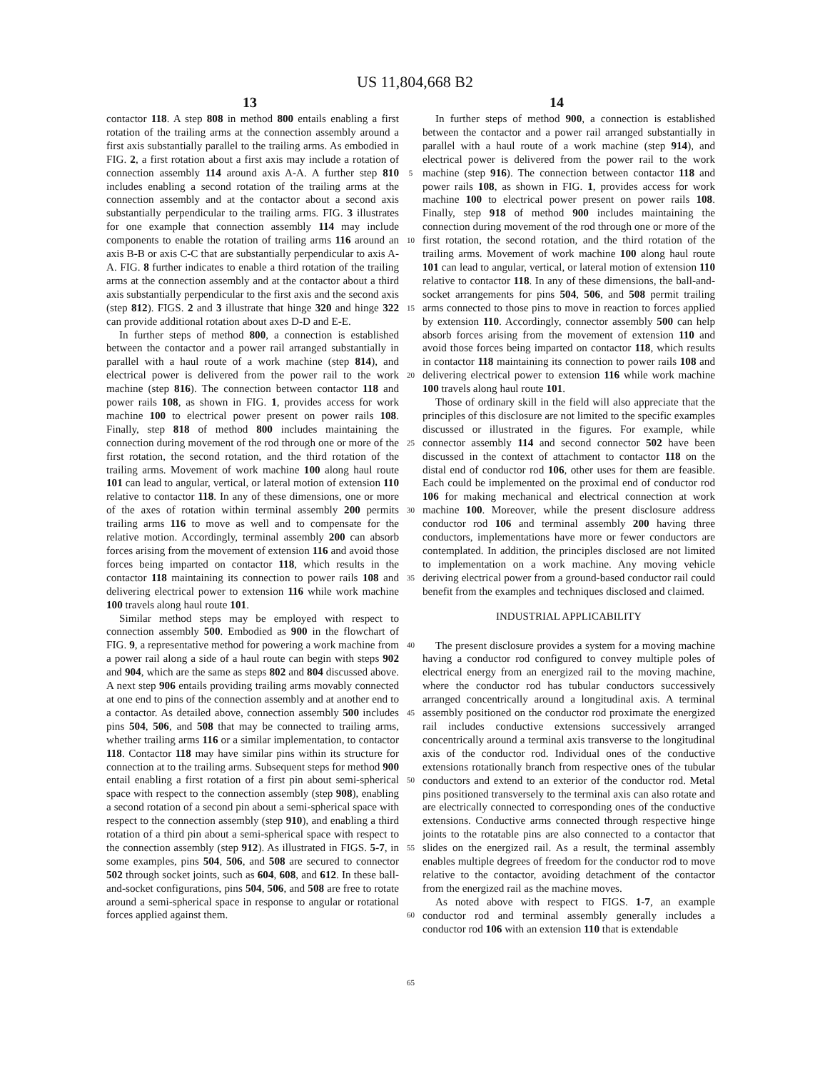US 11,804,668 B2
13 14
contactor 118. A step 808 in method 800 entails enabling a first rotation of the trailing arms at the connection assembly around a first axis substantially parallel to the trailing arms. As embodied in FIG. 2, a first rotation about a first axis may include a rotation of connection assembly 114 around axis A-A. A further step 810 includes enabling a second rotation of the trailing arms at the connection assembly and at the contactor about a second axis substantially perpendicular to the trailing arms. FIG. 3 illustrates for one example that connection assembly 114 may include components to enable the rotation of trailing arms 116 around an axis B-B or axis C-C that are substantially perpendicular to axis A-A. FIG. 8 further indicates to enable a third rotation of the trailing arms at the connection assembly and at the contactor about a third axis substantially perpendicular to the first axis and the second axis (step 812). FIGS. 2 and 3 illustrate that hinge 320 and hinge 322 can provide additional rotation about axes D-D and E-E.
In further steps of method 800, a connection is established between the contactor and a power rail arranged substantially in parallel with a haul route of a work machine (step 814), and electrical power is delivered from the power rail to the work machine (step 816). The connection between contactor 118 and power rails 108, as shown in FIG. 1, provides access for work machine 100 to electrical power present on power rails 108. Finally, step 818 of method 800 includes maintaining the connection during movement of the rod through one or more of the first rotation, the second rotation, and the third rotation of the trailing arms. Movement of work machine 100 along haul route 101 can lead to angular, vertical, or lateral motion of extension 110 relative to contactor 118. In any of these dimensions, one or more of the axes of rotation within terminal assembly 200 permits trailing arms 116 to move as well and to compensate for the relative motion. Accordingly, terminal assembly 200 can absorb forces arising from the movement of extension 116 and avoid those forces being imparted on contactor 118, which results in the contactor 118 maintaining its connection to power rails 108 and delivering electrical power to extension 116 while work machine 100 travels along haul route 101.
Similar method steps may be employed with respect to connection assembly 500. Embodied as 900 in the flowchart of FIG. 9, a representative method for powering a work machine from a power rail along a side of a haul route can begin with steps 902 and 904, which are the same as steps 802 and 804 discussed above. A next step 906 entails providing trailing arms movably connected at one end to pins of the connection assembly and at another end to a contactor. As detailed above, connection assembly 500 includes pins 504, 506, and 508 that may be connected to trailing arms, whether trailing arms 116 or a similar implementation, to contactor 118. Contactor 118 may have similar pins within its structure for connection at to the trailing arms. Subsequent steps for method 900 entail enabling a first rotation of a first pin about semi-spherical space with respect to the connection assembly (step 908), enabling a second rotation of a second pin about a semi-spherical space with respect to the connection assembly (step 910), and enabling a third rotation of a third pin about a semi-spherical space with respect to the connection assembly (step 912). As illustrated in FIGS. 5-7, in some examples, pins 504, 506, and 508 are secured to connector 502 through socket joints, such as 604, 608, and 612. In these ball-and-socket configurations, pins 504, 506, and 508 are free to rotate around a semi-spherical space in response to angular or rotational forces applied against them.
5
10
15
20
25
30
35
40
45
50
55
60
65
In further steps of method 900, a connection is established between the contactor and a power rail arranged substantially in parallel with a haul route of a work machine (step 914), and electrical power is delivered from the power rail to the work machine (step 916). The connection between contactor 118 and power rails 108, as shown in FIG. 1, provides access for work machine 100 to electrical power present on power rails 108. Finally, step 918 of method 900 includes maintaining the connection during movement of the rod through one or more of the first rotation, the second rotation, and the third rotation of the trailing arms. Movement of work machine 100 along haul route 101 can lead to angular, vertical, or lateral motion of extension 110 relative to contactor 118. In any of these dimensions, the ball-and-socket arrangements for pins 504, 506, and 508 permit trailing arms connected to those pins to move in reaction to forces applied by extension 110. Accordingly, connector assembly 500 can help absorb forces arising from the movement of extension 110 and avoid those forces being imparted on contactor 118, which results in contactor 118 maintaining its connection to power rails 108 and delivering electrical power to extension 116 while work machine 100 travels along haul route 101.
Those of ordinary skill in the field will also appreciate that the principles of this disclosure are not limited to the specific examples discussed or illustrated in the figures. For example, while connector assembly 114 and second connector 502 have been discussed in the context of attachment to contactor 118 on the distal end of conductor rod 106, other uses for them are feasible. Each could be implemented on the proximal end of conductor rod 106 for making mechanical and electrical connection at work machine 100. Moreover, while the present disclosure address conductor rod 106 and terminal assembly 200 having three conductors, implementations have more or fewer conductors are contemplated. In addition, the principles disclosed are not limited to implementation on a work machine. Any moving vehicle deriving electrical power from a ground-based conductor rail could benefit from the examples and techniques disclosed and claimed.
INDUSTRIAL APPLICABILITY
The present disclosure provides a system for a moving machine having a conductor rod configured to convey multiple poles of electrical energy from an energized rail to the moving machine, where the conductor rod has tubular conductors successively arranged concentrically around a longitudinal axis. A terminal assembly positioned on the conductor rod proximate the energized rail includes conductive extensions successively arranged concentrically around a terminal axis transverse to the longitudinal axis of the conductor rod. Individual ones of the conductive extensions rotationally branch from respective ones of the tubular conductors and extend to an exterior of the conductor rod. Metal pins positioned transversely to the terminal axis can also rotate and are electrically connected to corresponding ones of the conductive extensions. Conductive arms connected through respective hinge joints to the rotatable pins are also connected to a contactor that slides on the energized rail. As a result, the terminal assembly enables multiple degrees of freedom for the conductor rod to move relative to the contactor, avoiding detachment of the contactor from the energized rail as the machine moves.
As noted above with respect to FIGS. 1-7, an example conductor rod and terminal assembly generally includes a conductor rod 106 with an extension 110 that is extendable